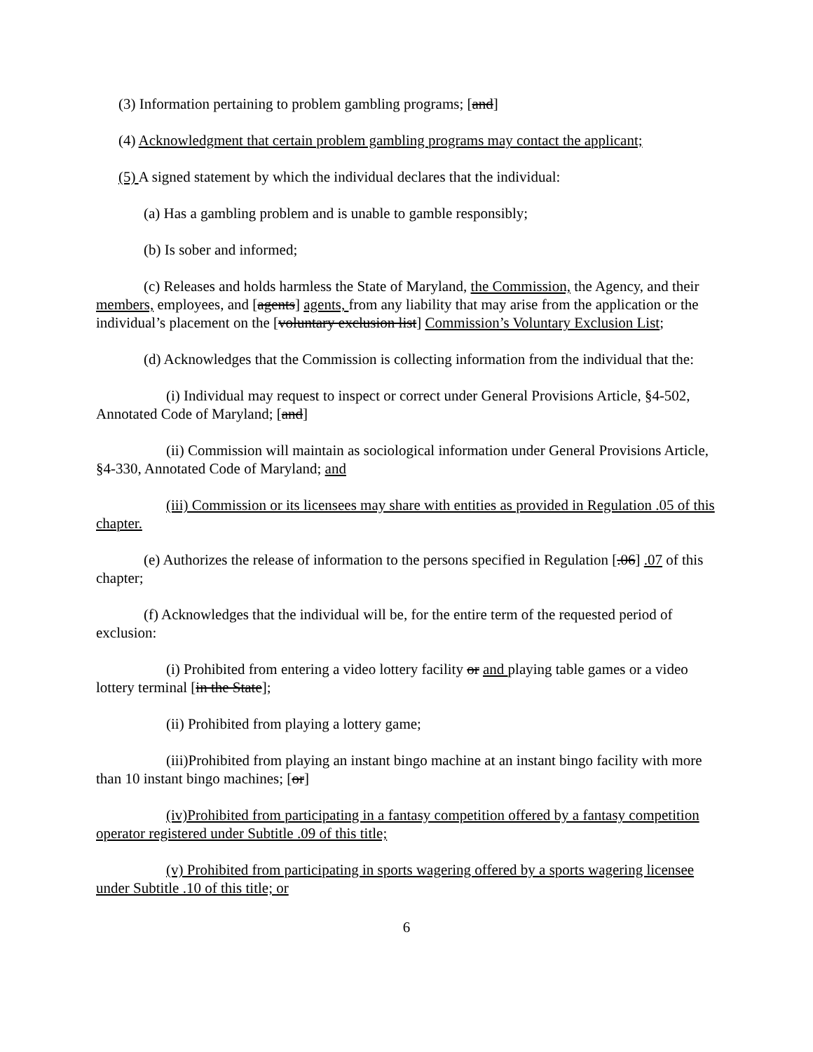(3) Information pertaining to problem gambling programs; [and]
(4) Acknowledgment that certain problem gambling programs may contact the applicant;
(5) A signed statement by which the individual declares that the individual:
(a) Has a gambling problem and is unable to gamble responsibly;
(b) Is sober and informed;
(c) Releases and holds harmless the State of Maryland, the Commission, the Agency, and their members, employees, and [agents] agents, from any liability that may arise from the application or the individual’s placement on the [voluntary exclusion list] Commission’s Voluntary Exclusion List;
(d) Acknowledges that the Commission is collecting information from the individual that the:
(i) Individual may request to inspect or correct under General Provisions Article, §4-502, Annotated Code of Maryland; [and]
(ii) Commission will maintain as sociological information under General Provisions Article, §4-330, Annotated Code of Maryland; and
(iii) Commission or its licensees may share with entities as provided in Regulation .05 of this chapter.
(e) Authorizes the release of information to the persons specified in Regulation [.06] .07 of this chapter;
(f) Acknowledges that the individual will be, for the entire term of the requested period of exclusion:
(i) Prohibited from entering a video lottery facility or and playing table games or a video lottery terminal [in the State];
(ii) Prohibited from playing a lottery game;
(iii)Prohibited from playing an instant bingo machine at an instant bingo facility with more than 10 instant bingo machines; [or]
(iv)Prohibited from participating in a fantasy competition offered by a fantasy competition operator registered under Subtitle .09 of this title;
(v) Prohibited from participating in sports wagering offered by a sports wagering licensee under Subtitle .10 of this title; or
6